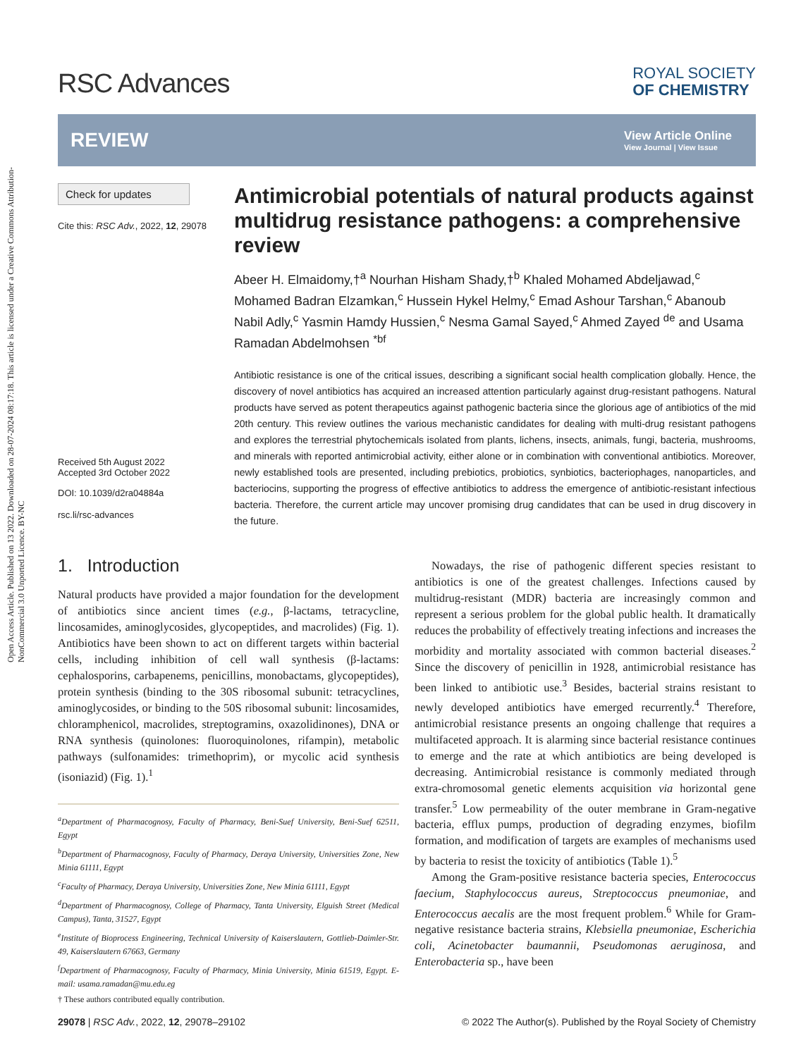Open Access Article. Published on 13 2022. Downloaded on 28-07-2024 08:17:18. This article is licensed under a Creative Commons Attribution-NonCommercial 3.0 Unported Licence. BY-NC
RSC Advances
ROYAL SOCIETY
OF CHEMISTRY
REVIEW
View Article Online
View Journal | View Issue
Check for updates
Cite this: RSC Adv., 2022, 12, 29078
Received 5th August 2022
Accepted 3rd October 2022
DOI: 10.1039/d2ra04884a
rsc.li/rsc-advances
Antimicrobial potentials of natural products against multidrug resistance pathogens: a comprehensive review
Abeer H. Elmaidomy,†<sup>a</sup> Nourhan Hisham Shady,†<sup>b</sup> Khaled Mohamed Abdeljawad,<sup>c</sup> Mohamed Badran Elzamkan,<sup>c</sup> Hussein Hykel Helmy,<sup>c</sup> Emad Ashour Tarshan,<sup>c</sup> Abanoub Nabil Adly,<sup>c</sup> Yasmin Hamdy Hussien,<sup>c</sup> Nesma Gamal Sayed,<sup>c</sup> Ahmed Zayed <sup>de</sup> and Usama Ramadan Abdelmohsen <sup>*bf</sup>
Antibiotic resistance is one of the critical issues, describing a significant social health complication globally. Hence, the discovery of novel antibiotics has acquired an increased attention particularly against drug-resistant pathogens. Natural products have served as potent therapeutics against pathogenic bacteria since the glorious age of antibiotics of the mid 20th century. This review outlines the various mechanistic candidates for dealing with multi-drug resistant pathogens and explores the terrestrial phytochemicals isolated from plants, lichens, insects, animals, fungi, bacteria, mushrooms, and minerals with reported antimicrobial activity, either alone or in combination with conventional antibiotics. Moreover, newly established tools are presented, including prebiotics, probiotics, synbiotics, bacteriophages, nanoparticles, and bacteriocins, supporting the progress of effective antibiotics to address the emergence of antibiotic-resistant infectious bacteria. Therefore, the current article may uncover promising drug candidates that can be used in drug discovery in the future.
1. Introduction
Natural products have provided a major foundation for the development of antibiotics since ancient times (e.g., β-lactams, tetracycline, lincosamides, aminoglycosides, glycopeptides, and macrolides) (Fig. 1). Antibiotics have been shown to act on different targets within bacterial cells, including inhibition of cell wall synthesis (β-lactams: cephalosporins, carbapenems, penicillins, monobactams, glycopeptides), protein synthesis (binding to the 30S ribosomal subunit: tetracyclines, aminoglycosides, or binding to the 50S ribosomal subunit: lincosamides, chloramphenicol, macrolides, streptogramins, oxazolidinones), DNA or RNA synthesis (quinolones: fluoroquinolones, rifampin), metabolic pathways (sulfonamides: trimethoprim), or mycolic acid synthesis (isoniazid) (Fig. 1).<sup>1</sup>
<sup>a</sup> Department of Pharmacognosy, Faculty of Pharmacy, Beni-Suef University, Beni-Suef 62511, Egypt
<sup>b</sup> Department of Pharmacognosy, Faculty of Pharmacy, Deraya University, Universities Zone, New Minia 61111, Egypt
<sup>c</sup> Faculty of Pharmacy, Deraya University, Universities Zone, New Minia 61111, Egypt
<sup>d</sup> Department of Pharmacognosy, College of Pharmacy, Tanta University, Elguish Street (Medical Campus), Tanta, 31527, Egypt
<sup>e</sup> Institute of Bioprocess Engineering, Technical University of Kaiserslautern, Gottlieb-Daimler-Str. 49, Kaiserslautern 67663, Germany
<sup>f</sup> Department of Pharmacognosy, Faculty of Pharmacy, Minia University, Minia 61519, Egypt. E-mail: usama.ramadan@mu.edu.eg
† These authors contributed equally contribution.
Nowadays, the rise of pathogenic different species resistant to antibiotics is one of the greatest challenges. Infections caused by multidrug-resistant (MDR) bacteria are increasingly common and represent a serious problem for the global public health. It dramatically reduces the probability of effectively treating infections and increases the morbidity and mortality associated with common bacterial diseases.<sup>2</sup> Since the discovery of penicillin in 1928, antimicrobial resistance has been linked to antibiotic use.<sup>3</sup> Besides, bacterial strains resistant to newly developed antibiotics have emerged recurrently.<sup>4</sup> Therefore, antimicrobial resistance presents an ongoing challenge that requires a multifaceted approach. It is alarming since bacterial resistance continues to emerge and the rate at which antibiotics are being developed is decreasing. Antimicrobial resistance is commonly mediated through extra-chromosomal genetic elements acquisition via horizontal gene transfer.<sup>5</sup> Low permeability of the outer membrane in Gram-negative bacteria, efflux pumps, production of degrading enzymes, biofilm formation, and modification of targets are examples of mechanisms used by bacteria to resist the toxicity of antibiotics (Table 1).<sup>5</sup>
Among the Gram-positive resistance bacteria species, Enterococcus faecium, Staphylococcus aureus, Streptococcus pneumoniae, and Enterococcus aecalis are the most frequent problem.<sup>6</sup> While for Gram-negative resistance bacteria strains, Klebsiella pneumoniae, Escherichia coli, Acinetobacter baumannii, Pseudomonas aeruginosa, and Enterobacteria sp., have been
29078 | RSC Adv., 2022, 12, 29078–29102 © 2022 The Author(s). Published by the Royal Society of Chemistry